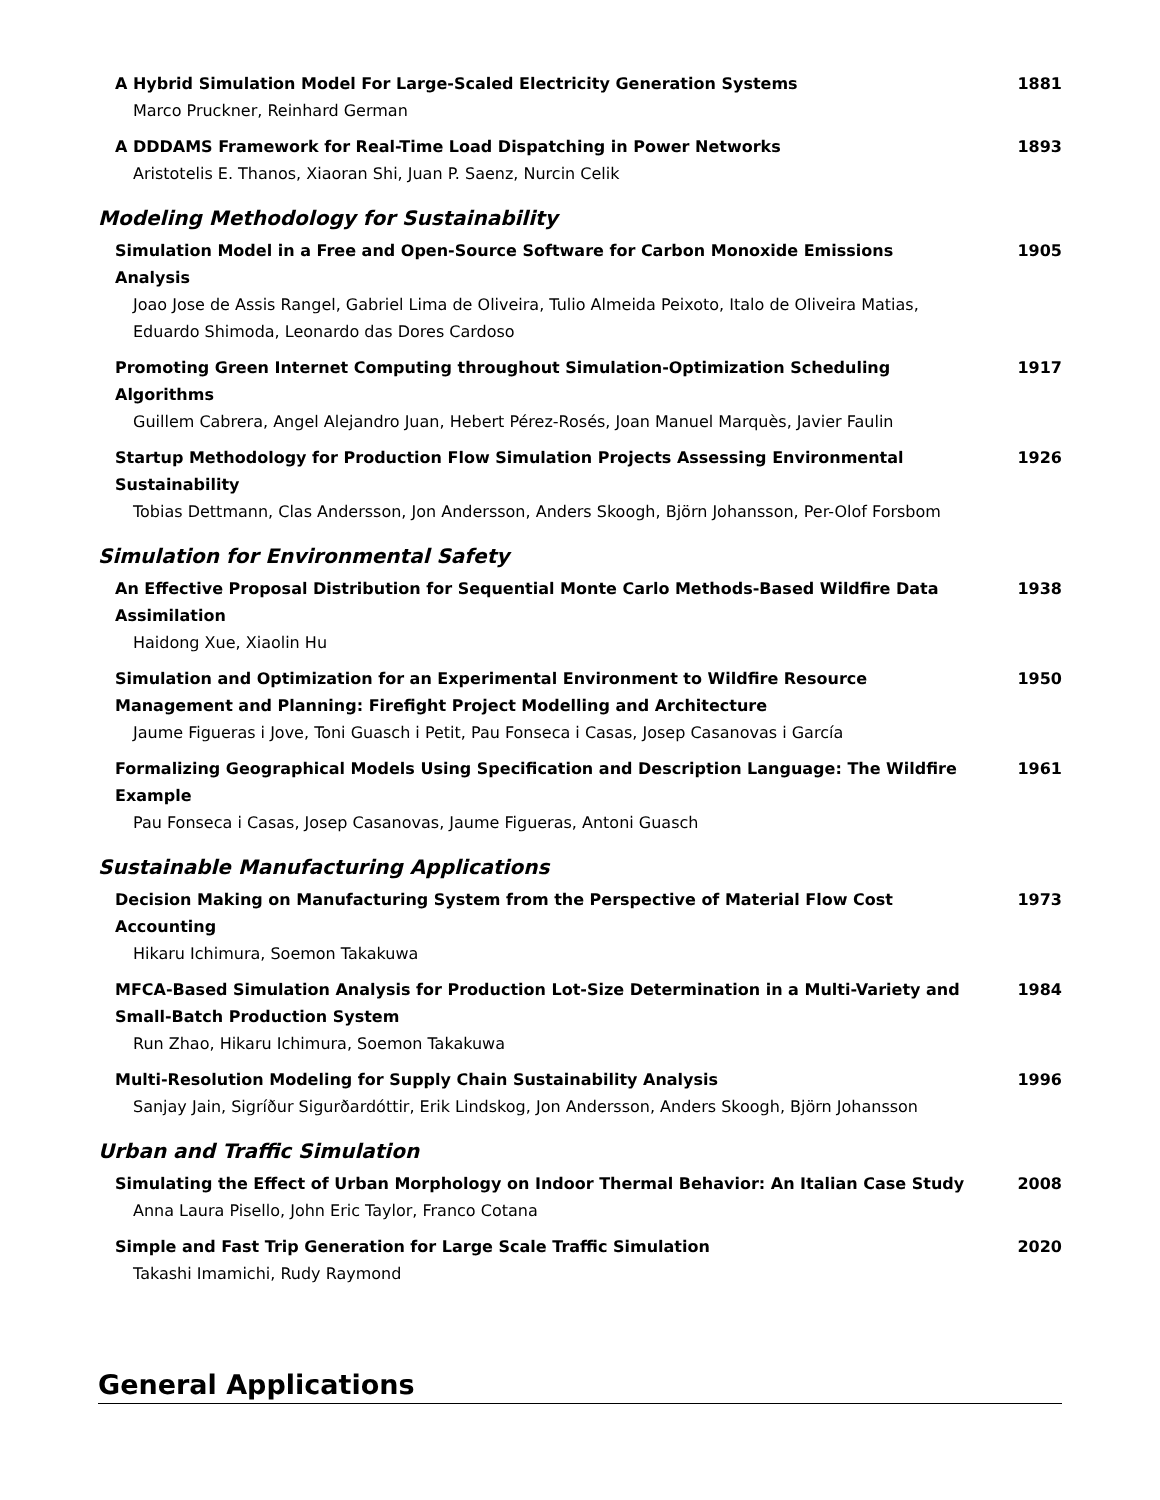A Hybrid Simulation Model For Large-Scaled Electricity Generation Systems
Marco Pruckner, Reinhard German
1881
A DDDAMS Framework for Real-Time Load Dispatching in Power Networks
Aristotelis E. Thanos, Xiaoran Shi, Juan P. Saenz, Nurcin Celik
1893
Modeling Methodology for Sustainability
Simulation Model in a Free and Open-Source Software for Carbon Monoxide Emissions Analysis
Joao Jose de Assis Rangel, Gabriel Lima de Oliveira, Tulio Almeida Peixoto, Italo de Oliveira Matias, Eduardo Shimoda, Leonardo das Dores Cardoso
1905
Promoting Green Internet Computing throughout Simulation-Optimization Scheduling Algorithms
Guillem Cabrera, Angel Alejandro Juan, Hebert Pérez-Rosés, Joan Manuel Marquès, Javier Faulin
1917
Startup Methodology for Production Flow Simulation Projects Assessing Environmental Sustainability
Tobias Dettmann, Clas Andersson, Jon Andersson, Anders Skoogh, Björn Johansson, Per-Olof Forsbom
1926
Simulation for Environmental Safety
An Effective Proposal Distribution for Sequential Monte Carlo Methods-Based Wildfire Data Assimilation
Haidong Xue, Xiaolin Hu
1938
Simulation and Optimization for an Experimental Environment to Wildfire Resource Management and Planning: Firefight Project Modelling and Architecture
Jaume Figueras i Jove, Toni Guasch i Petit, Pau Fonseca i Casas, Josep Casanovas i García
1950
Formalizing Geographical Models Using Specification and Description Language: The Wildfire Example
Pau Fonseca i Casas, Josep Casanovas, Jaume Figueras, Antoni Guasch
1961
Sustainable Manufacturing Applications
Decision Making on Manufacturing System from the Perspective of Material Flow Cost Accounting
Hikaru Ichimura, Soemon Takakuwa
1973
MFCA-Based Simulation Analysis for Production Lot-Size Determination in a Multi-Variety and Small-Batch Production System
Run Zhao, Hikaru Ichimura, Soemon Takakuwa
1984
Multi-Resolution Modeling for Supply Chain Sustainability Analysis
Sanjay Jain, Sigríður Sigurðardóttir, Erik Lindskog, Jon Andersson, Anders Skoogh, Björn Johansson
1996
Urban and Traffic Simulation
Simulating the Effect of Urban Morphology on Indoor Thermal Behavior: An Italian Case Study
Anna Laura Pisello, John Eric Taylor, Franco Cotana
2008
Simple and Fast Trip Generation for Large Scale Traffic Simulation
Takashi Imamichi, Rudy Raymond
2020
General Applications